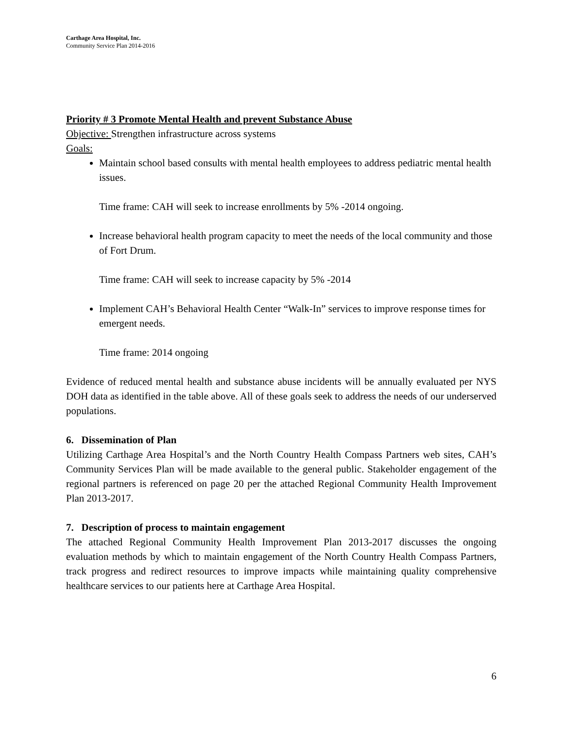Carthage Area Hospital, Inc.
Community Service Plan 2014-2016
Priority # 3 Promote Mental Health and prevent Substance Abuse
Objective: Strengthen infrastructure across systems
Goals:
Maintain school based consults with mental health employees to address pediatric mental health issues.
Time frame: CAH will seek to increase enrollments by 5% -2014 ongoing.
Increase behavioral health program capacity to meet the needs of the local community and those of Fort Drum.
Time frame: CAH will seek to increase capacity by 5% -2014
Implement CAH’s Behavioral Health Center “Walk-In” services to improve response times for emergent needs.
Time frame: 2014 ongoing
Evidence of reduced mental health and substance abuse incidents will be annually evaluated per NYS DOH data as identified in the table above. All of these goals seek to address the needs of our underserved populations.
6. Dissemination of Plan
Utilizing Carthage Area Hospital’s and the North Country Health Compass Partners web sites, CAH’s Community Services Plan will be made available to the general public. Stakeholder engagement of the regional partners is referenced on page 20 per the attached Regional Community Health Improvement Plan 2013-2017.
7. Description of process to maintain engagement
The attached Regional Community Health Improvement Plan 2013-2017 discusses the ongoing evaluation methods by which to maintain engagement of the North Country Health Compass Partners, track progress and redirect resources to improve impacts while maintaining quality comprehensive healthcare services to our patients here at Carthage Area Hospital.
6